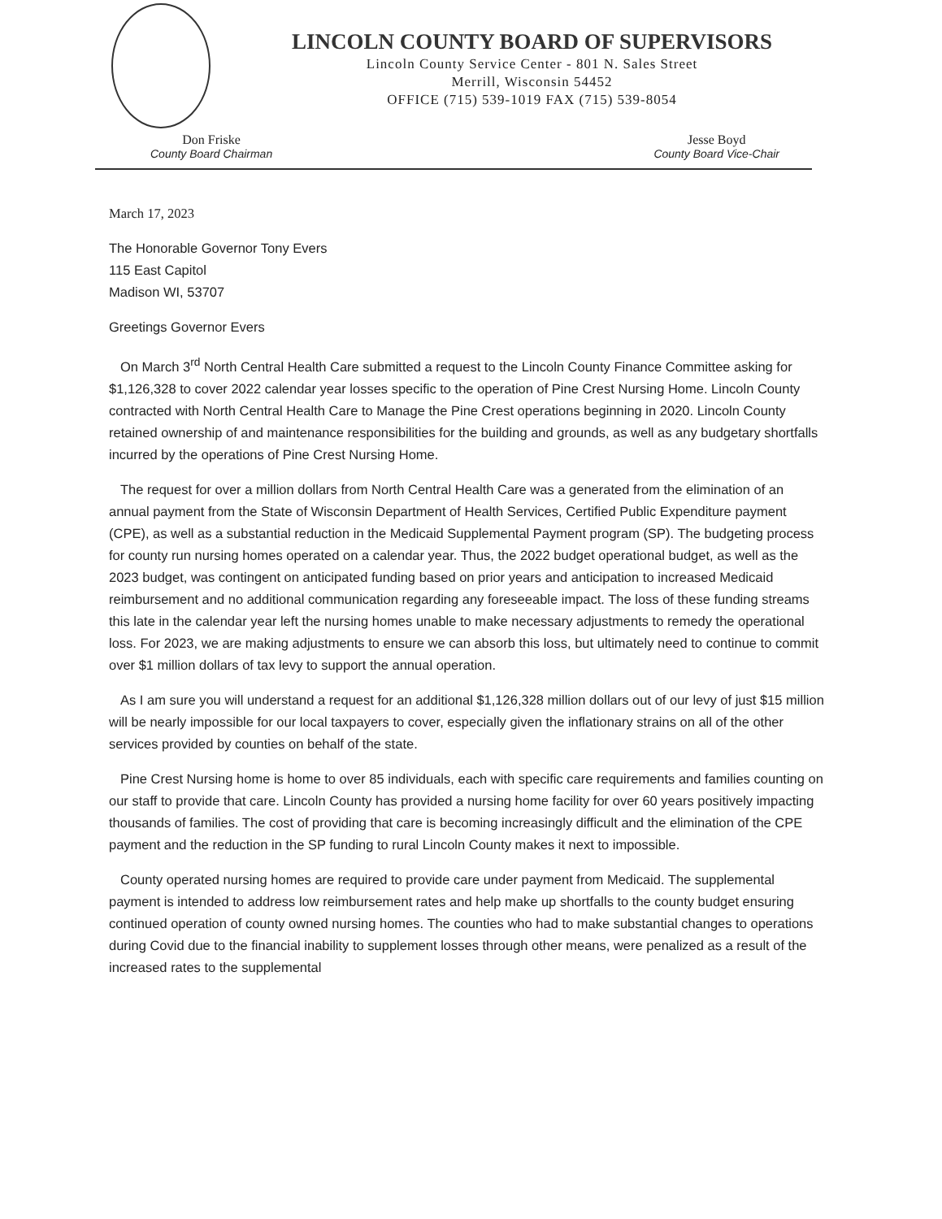LINCOLN COUNTY BOARD OF SUPERVISORS
Lincoln County Service Center - 801 N. Sales Street
Merrill, Wisconsin 54452
OFFICE (715) 539-1019 FAX (715) 539-8054
Don Friske
County Board Chairman
Jesse Boyd
County Board Vice-Chair
March 17, 2023
The Honorable Governor Tony Evers
115 East Capitol
Madison WI, 53707
Greetings Governor Evers
On March 3<sup>rd</sup> North Central Health Care submitted a request to the Lincoln County Finance Committee asking for $1,126,328 to cover 2022 calendar year losses specific to the operation of Pine Crest Nursing Home. Lincoln County contracted with North Central Health Care to Manage the Pine Crest operations beginning in 2020. Lincoln County retained ownership of and maintenance responsibilities for the building and grounds, as well as any budgetary shortfalls incurred by the operations of Pine Crest Nursing Home.
The request for over a million dollars from North Central Health Care was a generated from the elimination of an annual payment from the State of Wisconsin Department of Health Services, Certified Public Expenditure payment (CPE), as well as a substantial reduction in the Medicaid Supplemental Payment program (SP). The budgeting process for county run nursing homes operated on a calendar year. Thus, the 2022 budget operational budget, as well as the 2023 budget, was contingent on anticipated funding based on prior years and anticipation to increased Medicaid reimbursement and no additional communication regarding any foreseeable impact. The loss of these funding streams this late in the calendar year left the nursing homes unable to make necessary adjustments to remedy the operational loss. For 2023, we are making adjustments to ensure we can absorb this loss, but ultimately need to continue to commit over $1 million dollars of tax levy to support the annual operation.
As I am sure you will understand a request for an additional $1,126,328 million dollars out of our levy of just $15 million will be nearly impossible for our local taxpayers to cover, especially given the inflationary strains on all of the other services provided by counties on behalf of the state.
Pine Crest Nursing home is home to over 85 individuals, each with specific care requirements and families counting on our staff to provide that care. Lincoln County has provided a nursing home facility for over 60 years positively impacting thousands of families. The cost of providing that care is becoming increasingly difficult and the elimination of the CPE payment and the reduction in the SP funding to rural Lincoln County makes it next to impossible.
County operated nursing homes are required to provide care under payment from Medicaid. The supplemental payment is intended to address low reimbursement rates and help make up shortfalls to the county budget ensuring continued operation of county owned nursing homes. The counties who had to make substantial changes to operations during Covid due to the financial inability to supplement losses through other means, were penalized as a result of the increased rates to the supplemental